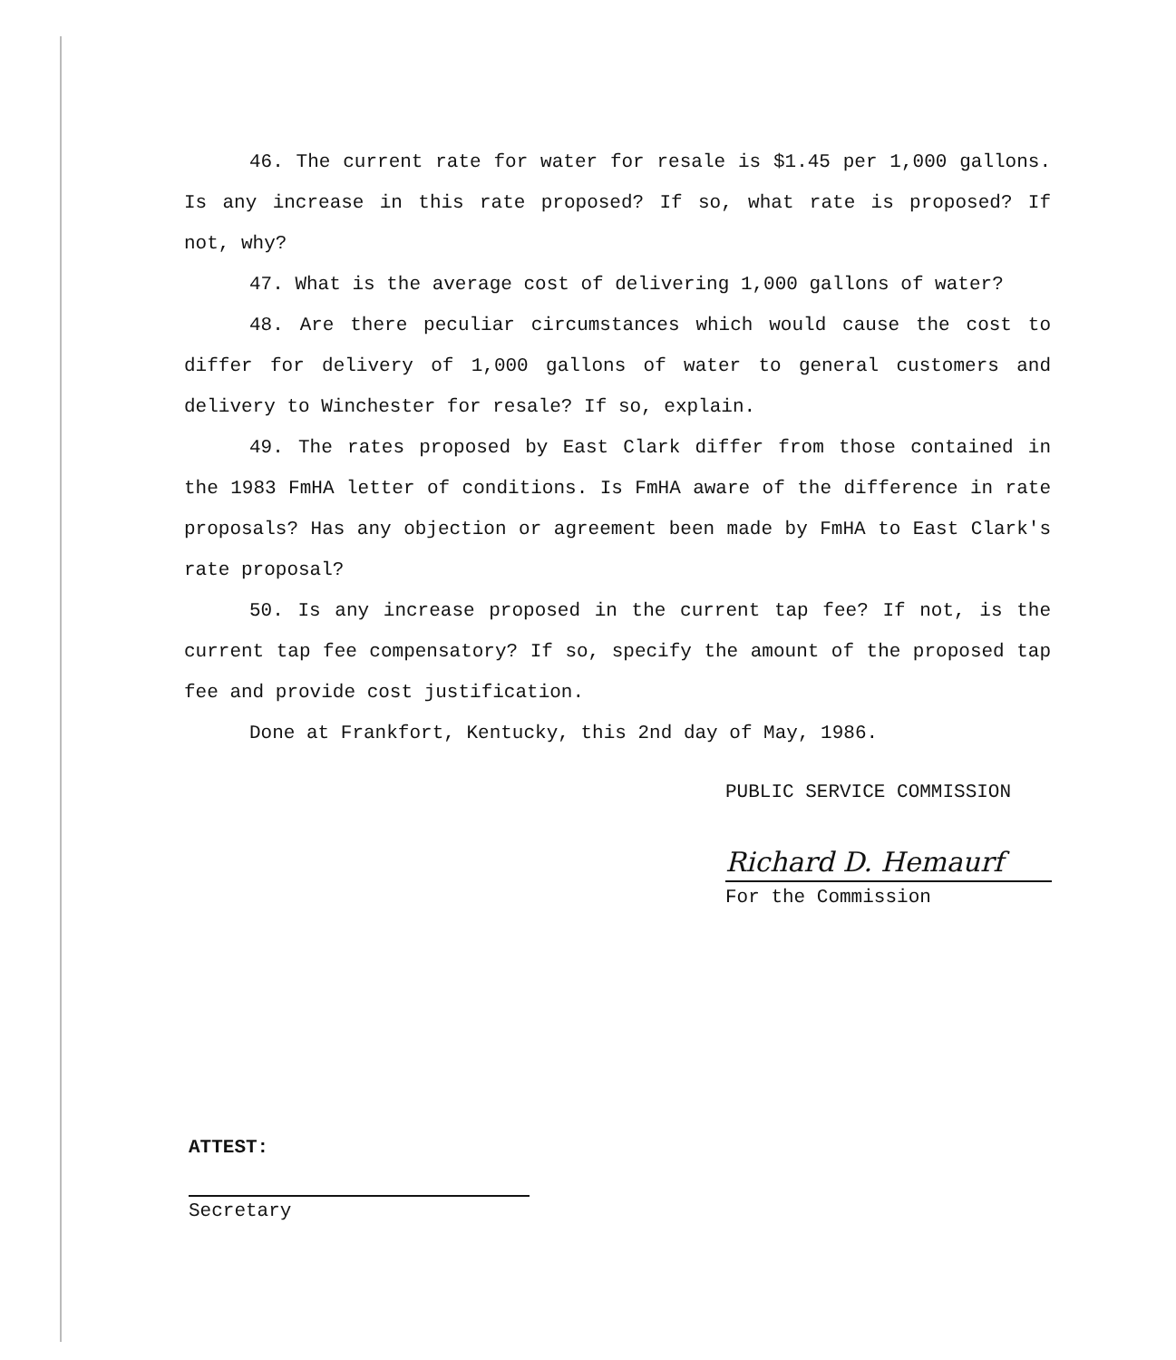46. The current rate for water for resale is $1.45 per 1,000 gallons. Is any increase in this rate proposed? If so, what rate is proposed? If not, why?
47. What is the average cost of delivering 1,000 gallons of water?
48. Are there peculiar circumstances which would cause the cost to differ for delivery of 1,000 gallons of water to general customers and delivery to Winchester for resale? If so, explain.
49. The rates proposed by East Clark differ from those contained in the 1983 FmHA letter of conditions. Is FmHA aware of the difference in rate proposals? Has any objection or agreement been made by FmHA to East Clark's rate proposal?
50. Is any increase proposed in the current tap fee? If not, is the current tap fee compensatory? If so, specify the amount of the proposed tap fee and provide cost justification.
Done at Frankfort, Kentucky, this 2nd day of May, 1986.
PUBLIC SERVICE COMMISSION
Richard D. Hemaurf
For the Commission
ATTEST:
Secretary